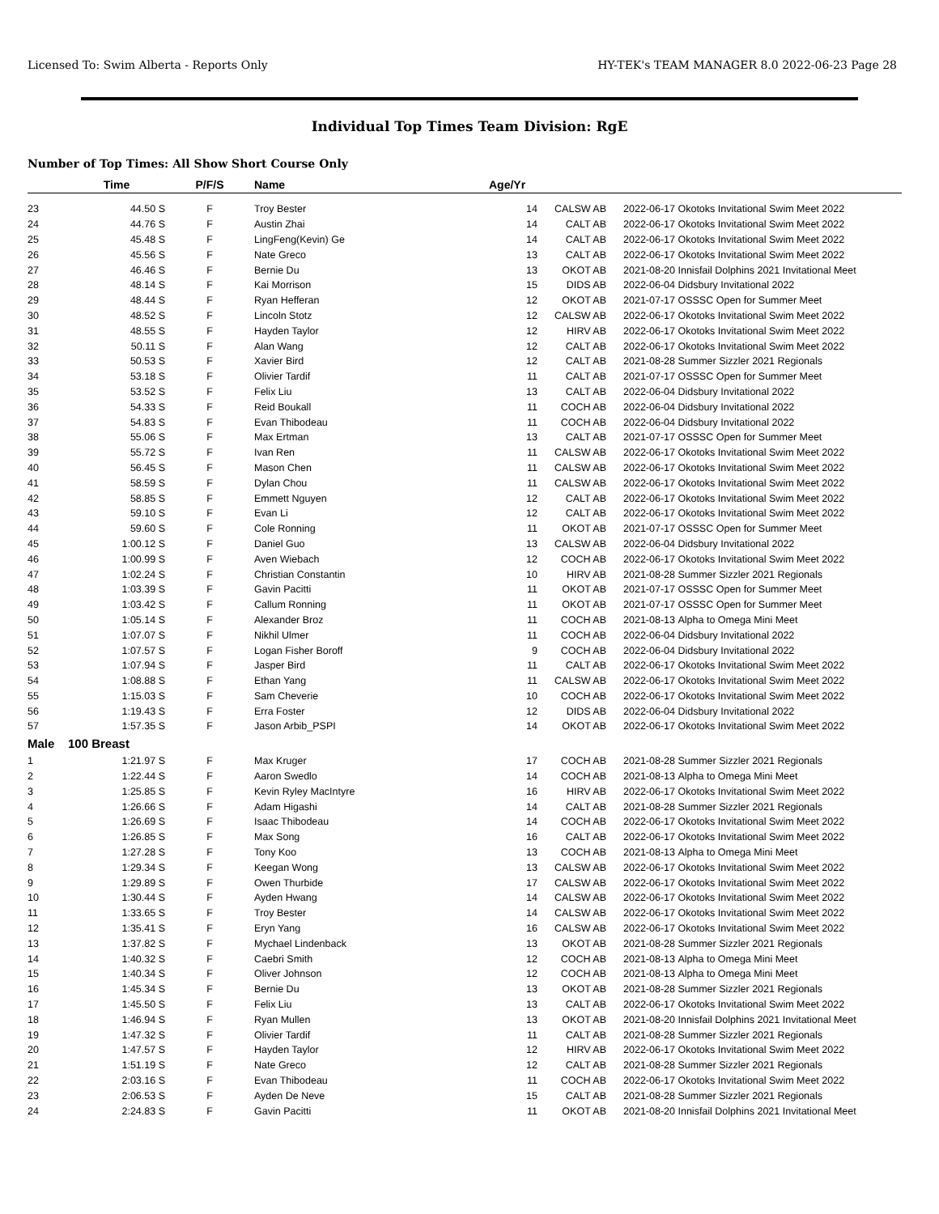Licensed To: Swim Alberta - Reports Only HY-TEK's TEAM MANAGER 8.0 2022-06-23 Page 28
Individual Top Times Team Division: RgE
Number of Top Times: All Show Short Course Only
| | Time | P/F/S | Name | Age/Yr | | | |
| --- | --- | --- | --- | --- | --- | --- | --- |
| 23 | 44.50 S | F | Troy Bester | 14 | CALSW AB | 2022-06-17 | Okotoks Invitational Swim Meet 2022 |
| 24 | 44.76 S | F | Austin Zhai | 14 | CALT AB | 2022-06-17 | Okotoks Invitational Swim Meet 2022 |
| 25 | 45.48 S | F | LingFeng(Kevin) Ge | 14 | CALT AB | 2022-06-17 | Okotoks Invitational Swim Meet 2022 |
| 26 | 45.56 S | F | Nate Greco | 13 | CALT AB | 2022-06-17 | Okotoks Invitational Swim Meet 2022 |
| 27 | 46.46 S | F | Bernie Du | 13 | OKOT AB | 2021-08-20 | Innisfail Dolphins 2021 Invitational Meet |
| 28 | 48.14 S | F | Kai Morrison | 15 | DIDS AB | 2022-06-04 | Didsbury Invitational 2022 |
| 29 | 48.44 S | F | Ryan Hefferan | 12 | OKOT AB | 2021-07-17 | OSSSC Open for Summer Meet |
| 30 | 48.52 S | F | Lincoln Stotz | 12 | CALSW AB | 2022-06-17 | Okotoks Invitational Swim Meet 2022 |
| 31 | 48.55 S | F | Hayden Taylor | 12 | HIRV AB | 2022-06-17 | Okotoks Invitational Swim Meet 2022 |
| 32 | 50.11 S | F | Alan Wang | 12 | CALT AB | 2022-06-17 | Okotoks Invitational Swim Meet 2022 |
| 33 | 50.53 S | F | Xavier Bird | 12 | CALT AB | 2021-08-28 | Summer Sizzler 2021 Regionals |
| 34 | 53.18 S | F | Olivier Tardif | 11 | CALT AB | 2021-07-17 | OSSSC Open for Summer Meet |
| 35 | 53.52 S | F | Felix Liu | 13 | CALT AB | 2022-06-04 | Didsbury Invitational 2022 |
| 36 | 54.33 S | F | Reid Boukall | 11 | COCH AB | 2022-06-04 | Didsbury Invitational 2022 |
| 37 | 54.83 S | F | Evan Thibodeau | 11 | COCH AB | 2022-06-04 | Didsbury Invitational 2022 |
| 38 | 55.06 S | F | Max Ertman | 13 | CALT AB | 2021-07-17 | OSSSC Open for Summer Meet |
| 39 | 55.72 S | F | Ivan Ren | 11 | CALSW AB | 2022-06-17 | Okotoks Invitational Swim Meet 2022 |
| 40 | 56.45 S | F | Mason Chen | 11 | CALSW AB | 2022-06-17 | Okotoks Invitational Swim Meet 2022 |
| 41 | 58.59 S | F | Dylan Chou | 11 | CALSW AB | 2022-06-17 | Okotoks Invitational Swim Meet 2022 |
| 42 | 58.85 S | F | Emmett Nguyen | 12 | CALT AB | 2022-06-17 | Okotoks Invitational Swim Meet 2022 |
| 43 | 59.10 S | F | Evan Li | 12 | CALT AB | 2022-06-17 | Okotoks Invitational Swim Meet 2022 |
| 44 | 59.60 S | F | Cole Ronning | 11 | OKOT AB | 2021-07-17 | OSSSC Open for Summer Meet |
| 45 | 1:00.12 S | F | Daniel Guo | 13 | CALSW AB | 2022-06-04 | Didsbury Invitational 2022 |
| 46 | 1:00.99 S | F | Aven Wiebach | 12 | COCH AB | 2022-06-17 | Okotoks Invitational Swim Meet 2022 |
| 47 | 1:02.24 S | F | Christian Constantin | 10 | HIRV AB | 2021-08-28 | Summer Sizzler 2021 Regionals |
| 48 | 1:03.39 S | F | Gavin Pacitti | 11 | OKOT AB | 2021-07-17 | OSSSC Open for Summer Meet |
| 49 | 1:03.42 S | F | Callum Ronning | 11 | OKOT AB | 2021-07-17 | OSSSC Open for Summer Meet |
| 50 | 1:05.14 S | F | Alexander Broz | 11 | COCH AB | 2021-08-13 | Alpha to Omega Mini Meet |
| 51 | 1:07.07 S | F | Nikhil Ulmer | 11 | COCH AB | 2022-06-04 | Didsbury Invitational 2022 |
| 52 | 1:07.57 S | F | Logan Fisher Boroff | 9 | COCH AB | 2022-06-04 | Didsbury Invitational 2022 |
| 53 | 1:07.94 S | F | Jasper Bird | 11 | CALT AB | 2022-06-17 | Okotoks Invitational Swim Meet 2022 |
| 54 | 1:08.88 S | F | Ethan Yang | 11 | CALSW AB | 2022-06-17 | Okotoks Invitational Swim Meet 2022 |
| 55 | 1:15.03 S | F | Sam Cheverie | 10 | COCH AB | 2022-06-17 | Okotoks Invitational Swim Meet 2022 |
| 56 | 1:19.43 S | F | Erra Foster | 12 | DIDS AB | 2022-06-04 | Didsbury Invitational 2022 |
| 57 | 1:57.35 S | F | Jason Arbib_PSPI | 14 | OKOT AB | 2022-06-17 | Okotoks Invitational Swim Meet 2022 |
| Male | 100 Breast | | | | | | |
| 1 | 1:21.97 S | F | Max Kruger | 17 | COCH AB | 2021-08-28 | Summer Sizzler 2021 Regionals |
| 2 | 1:22.44 S | F | Aaron Swedlo | 14 | COCH AB | 2021-08-13 | Alpha to Omega Mini Meet |
| 3 | 1:25.85 S | F | Kevin Ryley MacIntyre | 16 | HIRV AB | 2022-06-17 | Okotoks Invitational Swim Meet 2022 |
| 4 | 1:26.66 S | F | Adam Higashi | 14 | CALT AB | 2021-08-28 | Summer Sizzler 2021 Regionals |
| 5 | 1:26.69 S | F | Isaac Thibodeau | 14 | COCH AB | 2022-06-17 | Okotoks Invitational Swim Meet 2022 |
| 6 | 1:26.85 S | F | Max Song | 16 | CALT AB | 2022-06-17 | Okotoks Invitational Swim Meet 2022 |
| 7 | 1:27.28 S | F | Tony Koo | 13 | COCH AB | 2021-08-13 | Alpha to Omega Mini Meet |
| 8 | 1:29.34 S | F | Keegan Wong | 13 | CALSW AB | 2022-06-17 | Okotoks Invitational Swim Meet 2022 |
| 9 | 1:29.89 S | F | Owen Thurbide | 17 | CALSW AB | 2022-06-17 | Okotoks Invitational Swim Meet 2022 |
| 10 | 1:30.44 S | F | Ayden Hwang | 14 | CALSW AB | 2022-06-17 | Okotoks Invitational Swim Meet 2022 |
| 11 | 1:33.65 S | F | Troy Bester | 14 | CALSW AB | 2022-06-17 | Okotoks Invitational Swim Meet 2022 |
| 12 | 1:35.41 S | F | Eryn Yang | 16 | CALSW AB | 2022-06-17 | Okotoks Invitational Swim Meet 2022 |
| 13 | 1:37.82 S | F | Mychael Lindenback | 13 | OKOT AB | 2021-08-28 | Summer Sizzler 2021 Regionals |
| 14 | 1:40.32 S | F | Caebri Smith | 12 | COCH AB | 2021-08-13 | Alpha to Omega Mini Meet |
| 15 | 1:40.34 S | F | Oliver Johnson | 12 | COCH AB | 2021-08-13 | Alpha to Omega Mini Meet |
| 16 | 1:45.34 S | F | Bernie Du | 13 | OKOT AB | 2021-08-28 | Summer Sizzler 2021 Regionals |
| 17 | 1:45.50 S | F | Felix Liu | 13 | CALT AB | 2022-06-17 | Okotoks Invitational Swim Meet 2022 |
| 18 | 1:46.94 S | F | Ryan Mullen | 13 | OKOT AB | 2021-08-20 | Innisfail Dolphins 2021 Invitational Meet |
| 19 | 1:47.32 S | F | Olivier Tardif | 11 | CALT AB | 2021-08-28 | Summer Sizzler 2021 Regionals |
| 20 | 1:47.57 S | F | Hayden Taylor | 12 | HIRV AB | 2022-06-17 | Okotoks Invitational Swim Meet 2022 |
| 21 | 1:51.19 S | F | Nate Greco | 12 | CALT AB | 2021-08-28 | Summer Sizzler 2021 Regionals |
| 22 | 2:03.16 S | F | Evan Thibodeau | 11 | COCH AB | 2022-06-17 | Okotoks Invitational Swim Meet 2022 |
| 23 | 2:06.53 S | F | Ayden De Neve | 15 | CALT AB | 2021-08-28 | Summer Sizzler 2021 Regionals |
| 24 | 2:24.83 S | F | Gavin Pacitti | 11 | OKOT AB | 2021-08-20 | Innisfail Dolphins 2021 Invitational Meet |